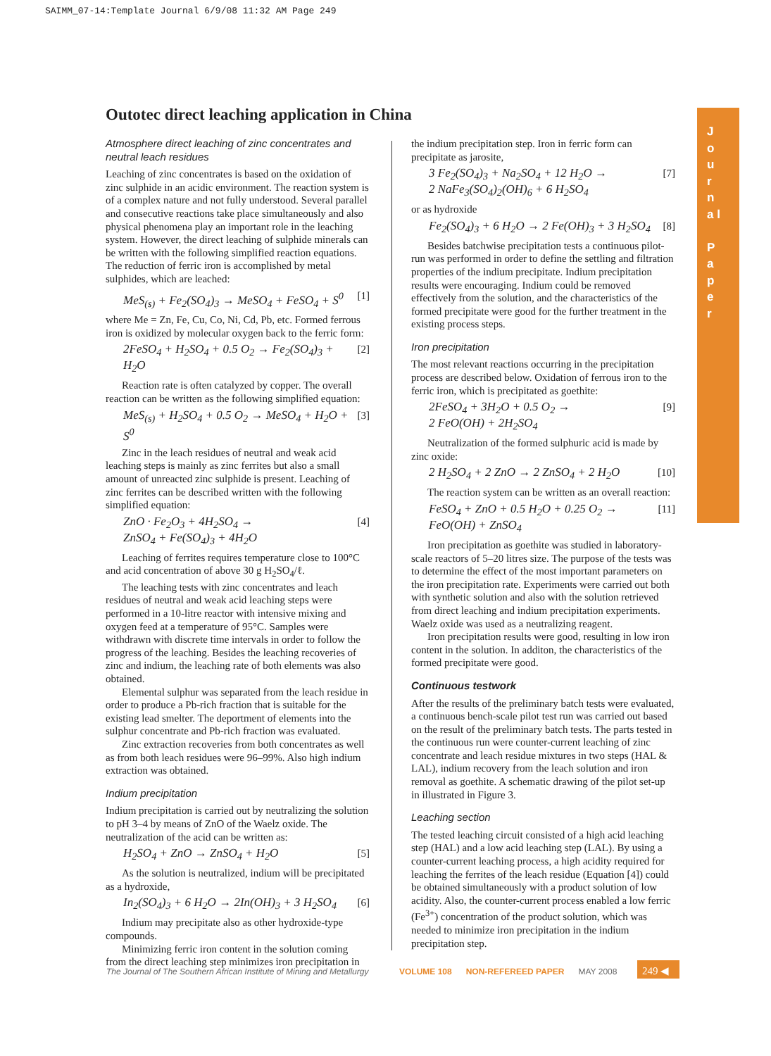SAIMM_07-14:Template Journal 6/9/08 11:32 AM Page 249
J o u r n a l
P a p e r
Outotec direct leaching application in China
Atmosphere direct leaching of zinc concentrates and neutral leach residues
Leaching of zinc concentrates is based on the oxidation of zinc sulphide in an acidic environment. The reaction system is of a complex nature and not fully understood. Several parallel and consecutive reactions take place simultaneously and also physical phenomena play an important role in the leaching system. However, the direct leaching of sulphide minerals can be written with the following simplified reaction equations. The reduction of ferric iron is accomplished by metal sulphides, which are leached:
MeS<sub>(s)</sub> + Fe<sub>2</sub>(SO<sub>4</sub>)<sub>3</sub> → MeSO<sub>4</sub> + FeSO<sub>4</sub> + S<sup>0</sup> [1]
where Me = Zn, Fe, Cu, Co, Ni, Cd, Pb, etc. Formed ferrous iron is oxidized by molecular oxygen back to the ferric form:
2FeSO<sub>4</sub> + H<sub>2</sub>SO<sub>4</sub> + 0.5 O<sub>2</sub> → Fe<sub>2</sub>(SO<sub>4</sub>)<sub>3</sub> + H<sub>2</sub>O [2]
Reaction rate is often catalyzed by copper. The overall reaction can be written as the following simplified equation:
MeS<sub>(s)</sub> + H<sub>2</sub>SO<sub>4</sub> + 0.5 O<sub>2</sub> → MeSO<sub>4</sub> + H<sub>2</sub>O + S<sup>0</sup> [3]
Zinc in the leach residues of neutral and weak acid leaching steps is mainly as zinc ferrites but also a small amount of unreacted zinc sulphide is present. Leaching of zinc ferrites can be described written with the following simplified equation:
ZnO · Fe<sub>2</sub>O<sub>3</sub> + 4H<sub>2</sub>SO<sub>4</sub> →
ZnSO<sub>4</sub> + Fe(SO<sub>4</sub>)<sub>3</sub> + 4H<sub>2</sub>O [4]
Leaching of ferrites requires temperature close to 100°C and acid concentration of above 30 g H<sub>2</sub>SO<sub>4</sub>/ℓ.
The leaching tests with zinc concentrates and leach residues of neutral and weak acid leaching steps were performed in a 10-litre reactor with intensive mixing and oxygen feed at a temperature of 95°C. Samples were withdrawn with discrete time intervals in order to follow the progress of the leaching. Besides the leaching recoveries of zinc and indium, the leaching rate of both elements was also obtained.
Elemental sulphur was separated from the leach residue in order to produce a Pb-rich fraction that is suitable for the existing lead smelter. The deportment of elements into the sulphur concentrate and Pb-rich fraction was evaluated.
Zinc extraction recoveries from both concentrates as well as from both leach residues were 96–99%. Also high indium extraction was obtained.
Indium precipitation
Indium precipitation is carried out by neutralizing the solution to pH 3–4 by means of ZnO of the Waelz oxide. The neutralization of the acid can be written as:
H<sub>2</sub>SO<sub>4</sub> + ZnO → ZnSO<sub>4</sub> + H<sub>2</sub>O [5]
As the solution is neutralized, indium will be precipitated as a hydroxide,
In<sub>2</sub>(SO<sub>4</sub>)<sub>3</sub> + 6 H<sub>2</sub>O → 2In(OH)<sub>3</sub> + 3 H<sub>2</sub>SO<sub>4</sub> [6]
Indium may precipitate also as other hydroxide-type compounds.
Minimizing ferric iron content in the solution coming from the direct leaching step minimizes iron precipitation in
the indium precipitation step. Iron in ferric form can precipitate as jarosite,
3 Fe<sub>2</sub>(SO<sub>4</sub>)<sub>3</sub> + Na<sub>2</sub>SO<sub>4</sub> + 12 H<sub>2</sub>O →
2 NaFe<sub>3</sub>(SO<sub>4</sub>)<sub>2</sub>(OH)<sub>6</sub> + 6 H<sub>2</sub>SO<sub>4</sub> [7]
or as hydroxide
Fe<sub>2</sub>(SO<sub>4</sub>)<sub>3</sub> + 6 H<sub>2</sub>O → 2 Fe(OH)<sub>3</sub> + 3 H<sub>2</sub>SO<sub>4</sub> [8]
Besides batchwise precipitation tests a continuous pilot-run was performed in order to define the settling and filtration properties of the indium precipitate. Indium precipitation results were encouraging. Indium could be removed effectively from the solution, and the characteristics of the formed precipitate were good for the further treatment in the existing process steps.
Iron precipitation
The most relevant reactions occurring in the precipitation process are described below. Oxidation of ferrous iron to the ferric iron, which is precipitated as goethite:
2FeSO<sub>4</sub> + 3H<sub>2</sub>O + 0.5 O<sub>2</sub> →
2 FeO(OH) + 2H<sub>2</sub>SO<sub>4</sub> [9]
Neutralization of the formed sulphuric acid is made by zinc oxide:
2 H<sub>2</sub>SO<sub>4</sub> + 2 ZnO → 2 ZnSO<sub>4</sub> + 2 H<sub>2</sub>O [10]
The reaction system can be written as an overall reaction:
FeSO<sub>4</sub> + ZnO + 0.5 H<sub>2</sub>O + 0.25 O<sub>2</sub> →
FeO(OH) + ZnSO<sub>4</sub> [11]
Iron precipitation as goethite was studied in laboratory-scale reactors of 5–20 litres size. The purpose of the tests was to determine the effect of the most important parameters on the iron precipitation rate. Experiments were carried out both with synthetic solution and also with the solution retrieved from direct leaching and indium precipitation experiments. Waelz oxide was used as a neutralizing reagent.
Iron precipitation results were good, resulting in low iron content in the solution. In additon, the characteristics of the formed precipitate were good.
Continuous testwork
After the results of the preliminary batch tests were evaluated, a continuous bench-scale pilot test run was carried out based on the result of the preliminary batch tests. The parts tested in the continuous run were counter-current leaching of zinc concentrate and leach residue mixtures in two steps (HAL & LAL), indium recovery from the leach solution and iron removal as goethite. A schematic drawing of the pilot set-up in illustrated in Figure 3.
Leaching section
The tested leaching circuit consisted of a high acid leaching step (HAL) and a low acid leaching step (LAL). By using a counter-current leaching process, a high acidity required for leaching the ferrites of the leach residue (Equation [4]) could be obtained simultaneously with a product solution of low acidity. Also, the counter-current process enabled a low ferric (Fe<sup>3+</sup>) concentration of the product solution, which was needed to minimize iron precipitation in the indium precipitation step.
The Journal of The Southern African Institute of Mining and Metallurgy
VOLUME 108 NON-REFEREED PAPER MAY 2008
249 ◀